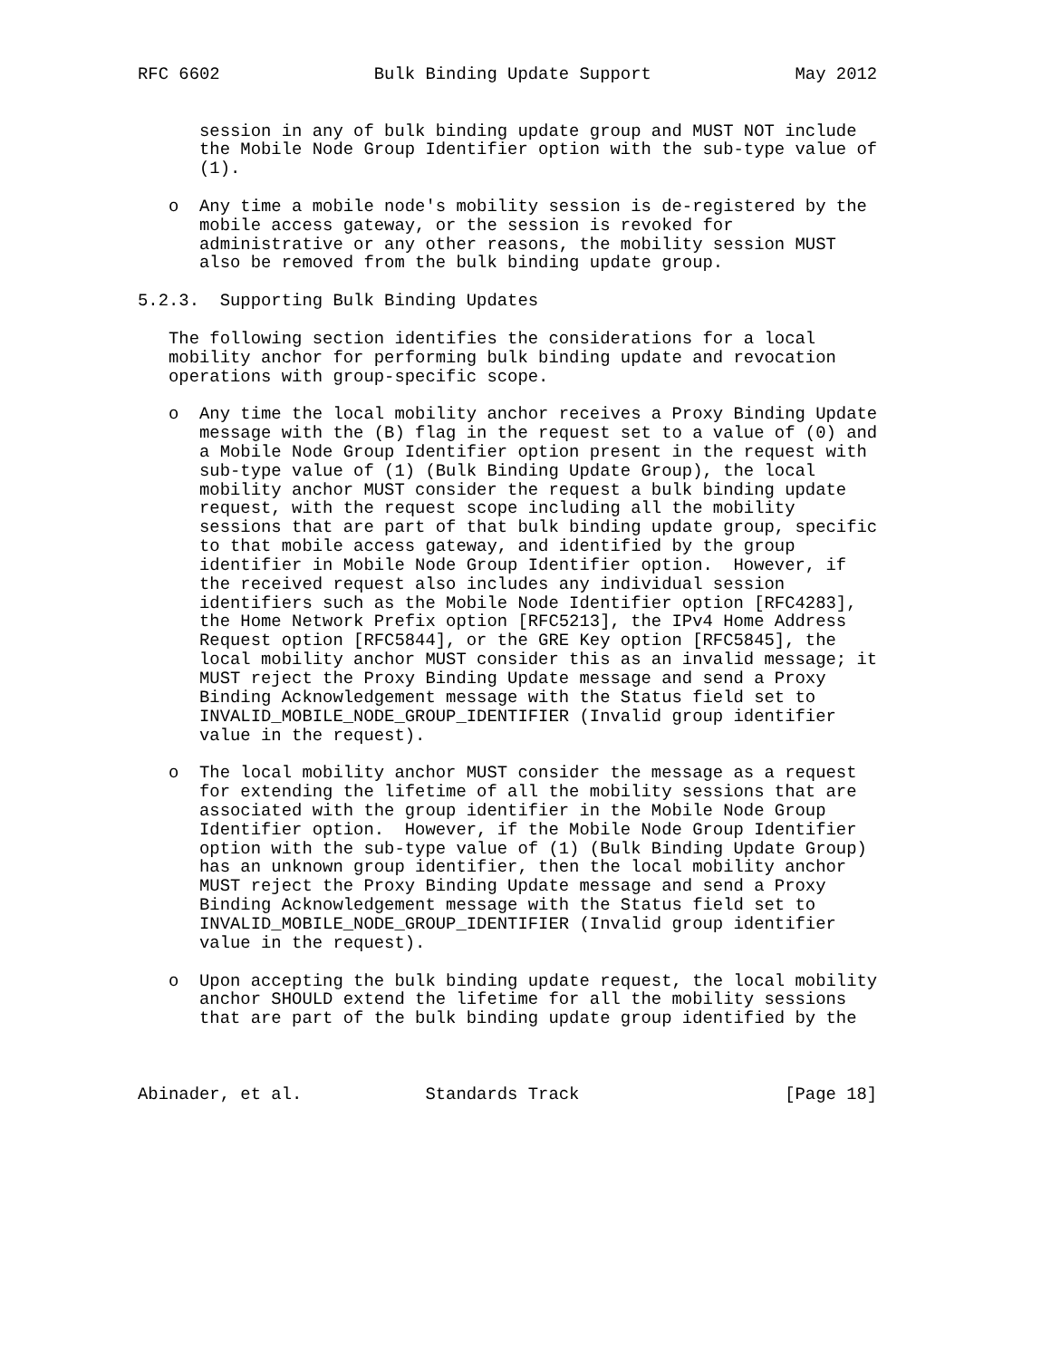RFC 6602               Bulk Binding Update Support              May 2012


      session in any of bulk binding update group and MUST NOT include
      the Mobile Node Group Identifier option with the sub-type value of
      (1).

   o  Any time a mobile node's mobility session is de-registered by the
      mobile access gateway, or the session is revoked for
      administrative or any other reasons, the mobility session MUST
      also be removed from the bulk binding update group.

5.2.3.  Supporting Bulk Binding Updates

   The following section identifies the considerations for a local
   mobility anchor for performing bulk binding update and revocation
   operations with group-specific scope.

   o  Any time the local mobility anchor receives a Proxy Binding Update
      message with the (B) flag in the request set to a value of (0) and
      a Mobile Node Group Identifier option present in the request with
      sub-type value of (1) (Bulk Binding Update Group), the local
      mobility anchor MUST consider the request a bulk binding update
      request, with the request scope including all the mobility
      sessions that are part of that bulk binding update group, specific
      to that mobile access gateway, and identified by the group
      identifier in Mobile Node Group Identifier option.  However, if
      the received request also includes any individual session
      identifiers such as the Mobile Node Identifier option [RFC4283],
      the Home Network Prefix option [RFC5213], the IPv4 Home Address
      Request option [RFC5844], or the GRE Key option [RFC5845], the
      local mobility anchor MUST consider this as an invalid message; it
      MUST reject the Proxy Binding Update message and send a Proxy
      Binding Acknowledgement message with the Status field set to
      INVALID_MOBILE_NODE_GROUP_IDENTIFIER (Invalid group identifier
      value in the request).

   o  The local mobility anchor MUST consider the message as a request
      for extending the lifetime of all the mobility sessions that are
      associated with the group identifier in the Mobile Node Group
      Identifier option.  However, if the Mobile Node Group Identifier
      option with the sub-type value of (1) (Bulk Binding Update Group)
      has an unknown group identifier, then the local mobility anchor
      MUST reject the Proxy Binding Update message and send a Proxy
      Binding Acknowledgement message with the Status field set to
      INVALID_MOBILE_NODE_GROUP_IDENTIFIER (Invalid group identifier
      value in the request).

   o  Upon accepting the bulk binding update request, the local mobility
      anchor SHOULD extend the lifetime for all the mobility sessions
      that are part of the bulk binding update group identified by the



Abinader, et al.            Standards Track                    [Page 18]